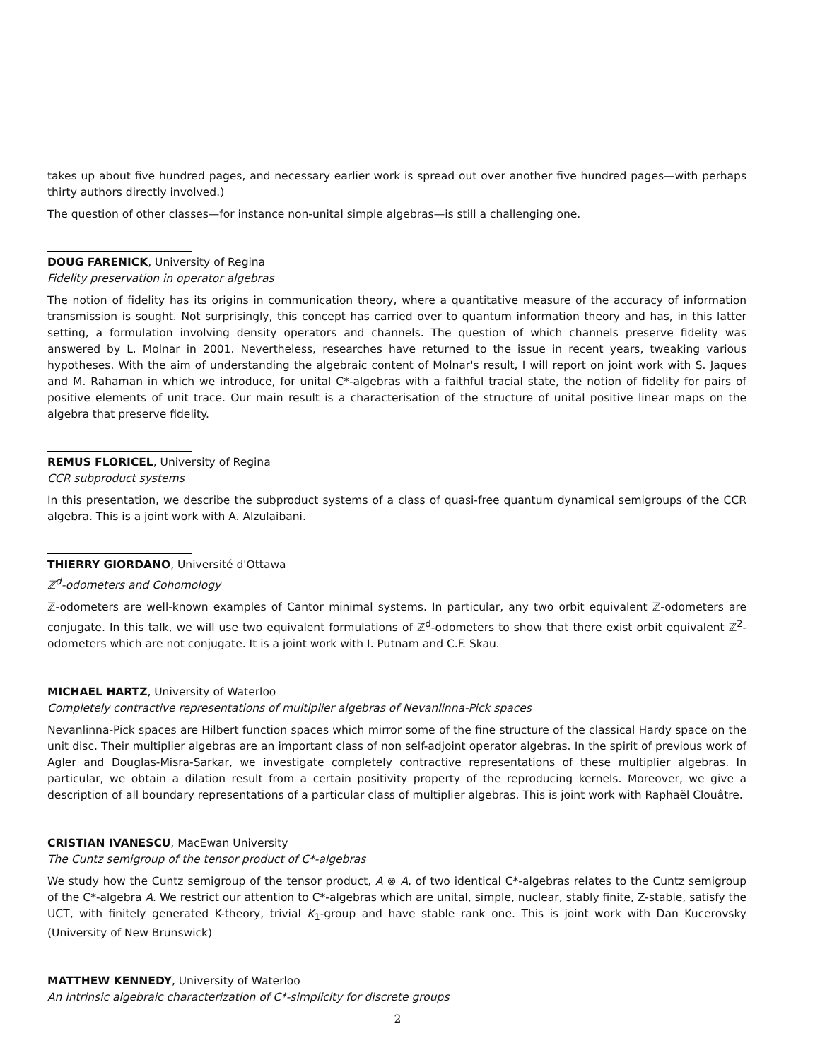takes up about five hundred pages, and necessary earlier work is spread out over another five hundred pages—with perhaps thirty authors directly involved.)
The question of other classes—for instance non-unital simple algebras—is still a challenging one.
DOUG FARENICK, University of Regina
Fidelity preservation in operator algebras
The notion of fidelity has its origins in communication theory, where a quantitative measure of the accuracy of information transmission is sought. Not surprisingly, this concept has carried over to quantum information theory and has, in this latter setting, a formulation involving density operators and channels. The question of which channels preserve fidelity was answered by L. Molnar in 2001. Nevertheless, researches have returned to the issue in recent years, tweaking various hypotheses. With the aim of understanding the algebraic content of Molnar's result, I will report on joint work with S. Jaques and M. Rahaman in which we introduce, for unital C*-algebras with a faithful tracial state, the notion of fidelity for pairs of positive elements of unit trace. Our main result is a characterisation of the structure of unital positive linear maps on the algebra that preserve fidelity.
REMUS FLORICEL, University of Regina
CCR subproduct systems
In this presentation, we describe the subproduct systems of a class of quasi-free quantum dynamical semigroups of the CCR algebra. This is a joint work with A. Alzulaibani.
THIERRY GIORDANO, Université d'Ottawa
ℤ<sup>d</sup>-odometers and Cohomology
ℤ-odometers are well-known examples of Cantor minimal systems. In particular, any two orbit equivalent ℤ-odometers are conjugate. In this talk, we will use two equivalent formulations of ℤ<sup>d</sup>-odometers to show that there exist orbit equivalent ℤ<sup>2</sup>-odometers which are not conjugate. It is a joint work with I. Putnam and C.F. Skau.
MICHAEL HARTZ, University of Waterloo
Completely contractive representations of multiplier algebras of Nevanlinna-Pick spaces
Nevanlinna-Pick spaces are Hilbert function spaces which mirror some of the fine structure of the classical Hardy space on the unit disc. Their multiplier algebras are an important class of non self-adjoint operator algebras. In the spirit of previous work of Agler and Douglas-Misra-Sarkar, we investigate completely contractive representations of these multiplier algebras. In particular, we obtain a dilation result from a certain positivity property of the reproducing kernels. Moreover, we give a description of all boundary representations of a particular class of multiplier algebras. This is joint work with Raphaël Clouâtre.
CRISTIAN IVANESCU, MacEwan University
The Cuntz semigroup of the tensor product of C*-algebras
We study how the Cuntz semigroup of the tensor product, A ⊗ A, of two identical C*-algebras relates to the Cuntz semigroup of the C*-algebra A. We restrict our attention to C*-algebras which are unital, simple, nuclear, stably finite, Z-stable, satisfy the UCT, with finitely generated K-theory, trivial K<sub>1</sub>-group and have stable rank one. This is joint work with Dan Kucerovsky (University of New Brunswick)
MATTHEW KENNEDY, University of Waterloo
An intrinsic algebraic characterization of C*-simplicity for discrete groups
2